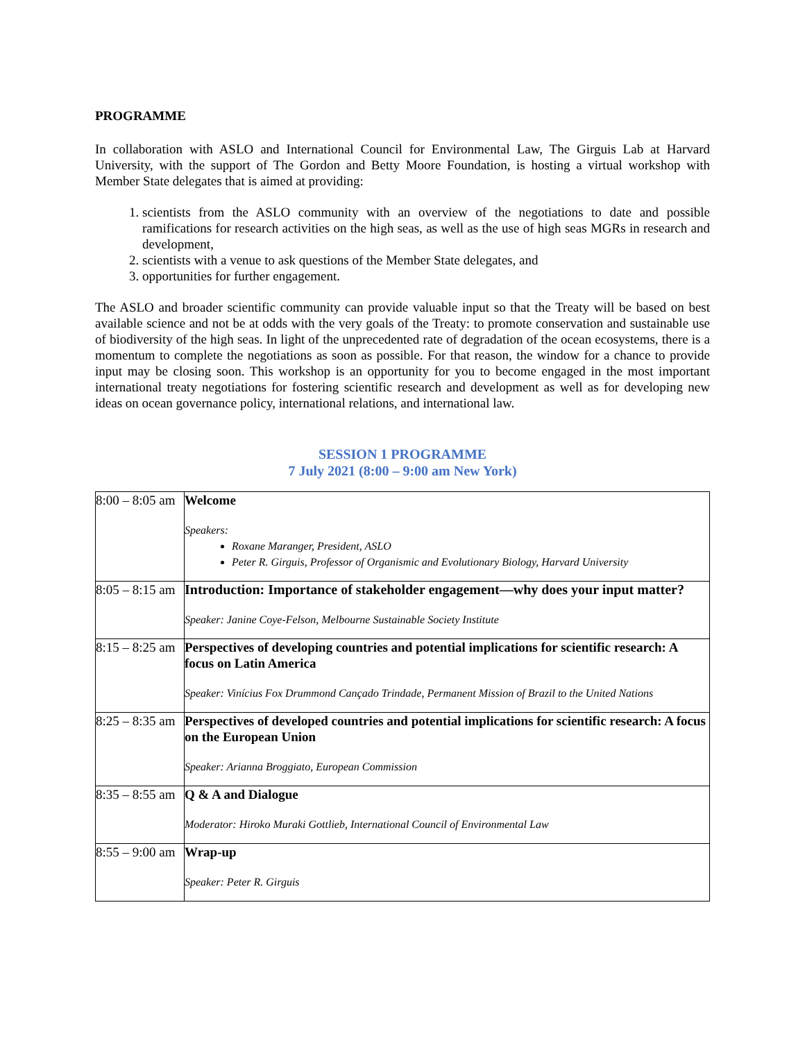PROGRAMME
In collaboration with ASLO and International Council for Environmental Law, The Girguis Lab at Harvard University, with the support of The Gordon and Betty Moore Foundation, is hosting a virtual workshop with Member State delegates that is aimed at providing:
1. scientists from the ASLO community with an overview of the negotiations to date and possible ramifications for research activities on the high seas, as well as the use of high seas MGRs in research and development,
2. scientists with a venue to ask questions of the Member State delegates, and
3. opportunities for further engagement.
The ASLO and broader scientific community can provide valuable input so that the Treaty will be based on best available science and not be at odds with the very goals of the Treaty: to promote conservation and sustainable use of biodiversity of the high seas. In light of the unprecedented rate of degradation of the ocean ecosystems, there is a momentum to complete the negotiations as soon as possible. For that reason, the window for a chance to provide input may be closing soon. This workshop is an opportunity for you to become engaged in the most important international treaty negotiations for fostering scientific research and development as well as for developing new ideas on ocean governance policy, international relations, and international law.
SESSION 1 PROGRAMME
7 July 2021 (8:00 – 9:00 am New York)
| 8:00 – 8:05 am | Welcome Speakers: Roxane Maranger, President, ASLO Peter R. Girguis, Professor of Organismic and Evolutionary Biology, Harvard University |
| 8:05 – 8:15 am | Introduction: Importance of stakeholder engagement—why does your input matter? Speaker: Janine Coye-Felson, Melbourne Sustainable Society Institute |
| 8:15 – 8:25 am | Perspectives of developing countries and potential implications for scientific research: A focus on Latin America Speaker: Vinícius Fox Drummond Cançado Trindade, Permanent Mission of Brazil to the United Nations |
| 8:25 – 8:35 am | Perspectives of developed countries and potential implications for scientific research: A focus on the European Union Speaker: Arianna Broggiato, European Commission |
| 8:35 – 8:55 am | Q & A and Dialogue Moderator: Hiroko Muraki Gottlieb, International Council of Environmental Law |
| 8:55 – 9:00 am | Wrap-up Speaker: Peter R. Girguis |